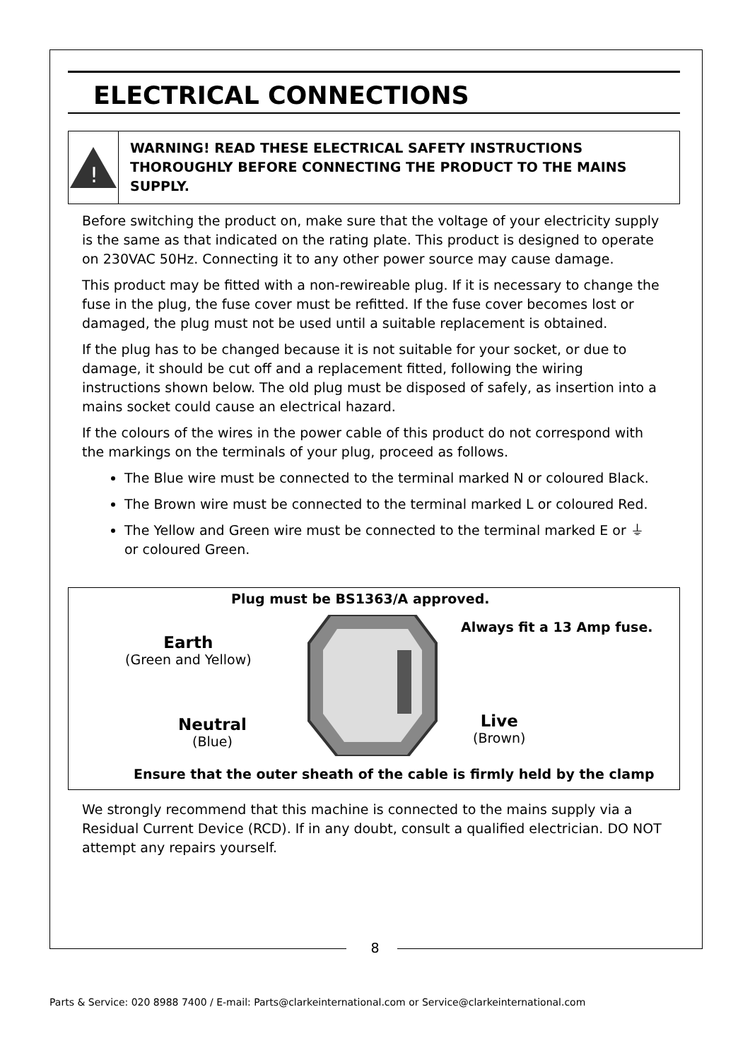ELECTRICAL CONNECTIONS
!
WARNING! READ THESE ELECTRICAL SAFETY INSTRUCTIONS THOROUGHLY BEFORE CONNECTING THE PRODUCT TO THE MAINS SUPPLY.
Before switching the product on, make sure that the voltage of your electricity supply is the same as that indicated on the rating plate. This product is designed to operate on 230VAC 50Hz. Connecting it to any other power source may cause damage.
This product may be fitted with a non-rewireable plug. If it is necessary to change the fuse in the plug, the fuse cover must be refitted. If the fuse cover becomes lost or damaged, the plug must not be used until a suitable replacement is obtained.
If the plug has to be changed because it is not suitable for your socket, or due to damage, it should be cut off and a replacement fitted, following the wiring instructions shown below. The old plug must be disposed of safely, as insertion into a mains socket could cause an electrical hazard.
If the colours of the wires in the power cable of this product do not correspond with the markings on the terminals of your plug, proceed as follows.
The Blue wire must be connected to the terminal marked N or coloured Black.
The Brown wire must be connected to the terminal marked L or coloured Red.
The Yellow and Green wire must be connected to the terminal marked E or ⏚ or coloured Green.
Plug must be BS1363/A approved.
Always fit a 13 Amp fuse.
Earth
(Green and Yellow)
Neutral
(Blue)
Live
(Brown)
Ensure that the outer sheath of the cable is firmly held by the clamp
We strongly recommend that this machine is connected to the mains supply via a Residual Current Device (RCD). If in any doubt, consult a qualified electrician. DO NOT attempt any repairs yourself.
8
Parts & Service: 020 8988 7400 / E-mail: Parts@clarkeinternational.com or Service@clarkeinternational.com